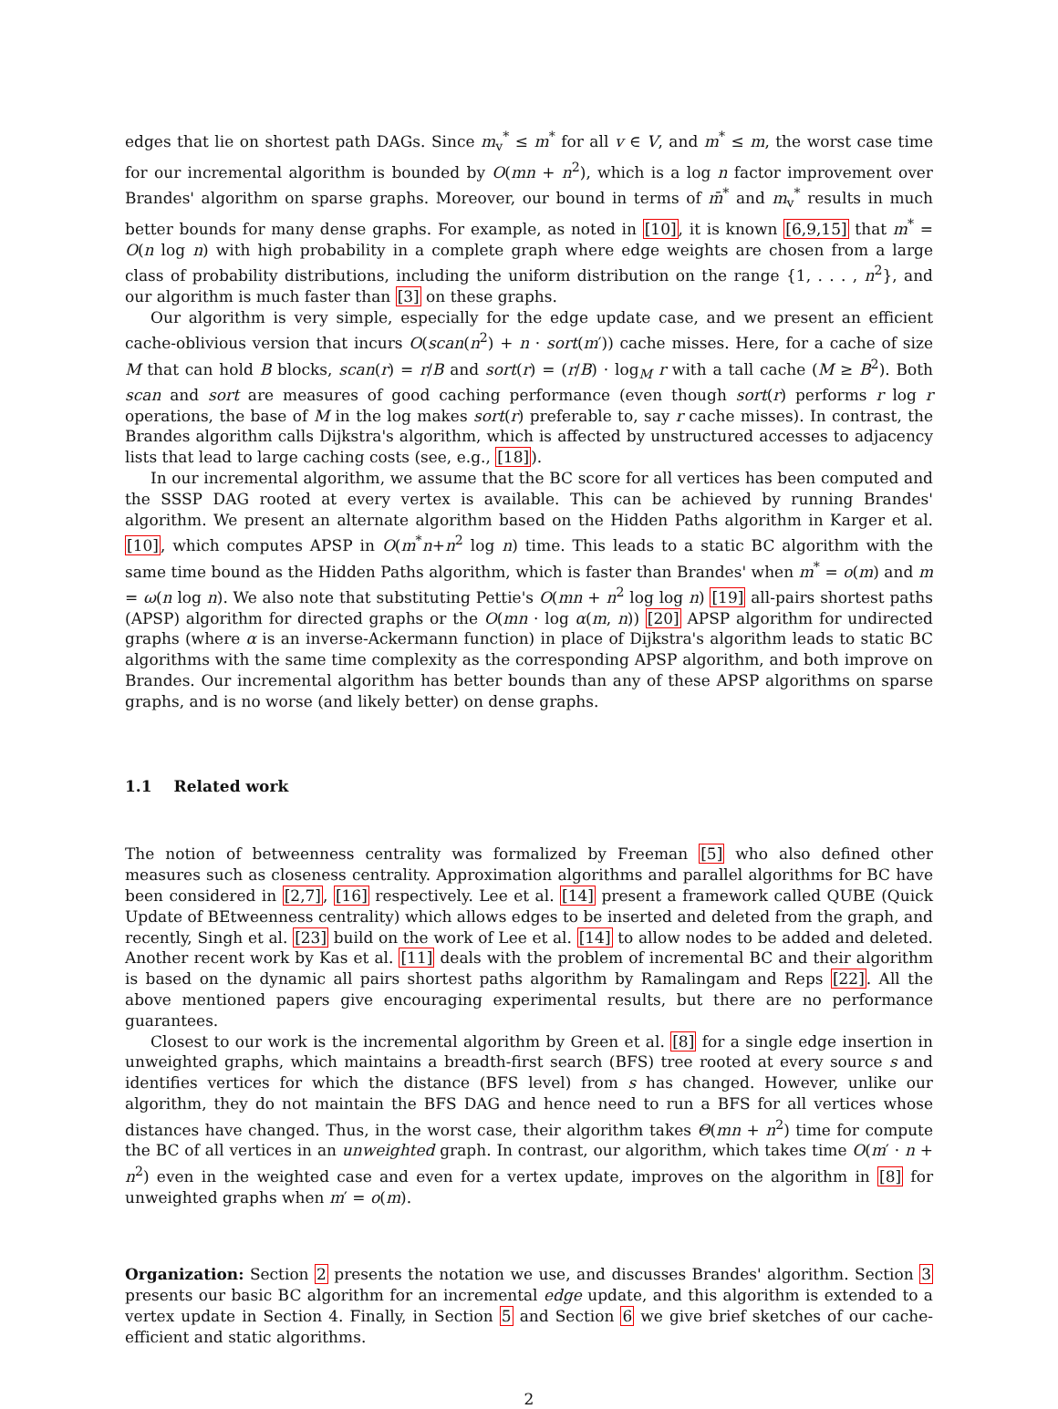edges that lie on shortest path DAGs. Since m<sub>v</sub><sup>*</sup> ≤ m<sup>*</sup> for all v ∈ V, and m<sup>*</sup> ≤ m, the worst case time for our incremental algorithm is bounded by O(mn + n<sup>2</sup>), which is a log n factor improvement over Brandes' algorithm on sparse graphs. Moreover, our bound in terms of m̄<sup>*</sup> and m<sub>v</sub><sup>*</sup> results in much better bounds for many dense graphs. For example, as noted in [10], it is known [6,9,15] that m<sup>*</sup> = O(n log n) with high probability in a complete graph where edge weights are chosen from a large class of probability distributions, including the uniform distribution on the range {1, . . . , n<sup>2</sup>}, and our algorithm is much faster than [3] on these graphs.
Our algorithm is very simple, especially for the edge update case, and we present an efficient cache-oblivious version that incurs O(scan(n<sup>2</sup>) + n · sort(m′)) cache misses. Here, for a cache of size M that can hold B blocks, scan(r) = r/B and sort(r) = (r/B) · log<sub>M</sub> r with a tall cache (M ≥ B<sup>2</sup>). Both scan and sort are measures of good caching performance (even though sort(r) performs r log r operations, the base of M in the log makes sort(r) preferable to, say r cache misses). In contrast, the Brandes algorithm calls Dijkstra's algorithm, which is affected by unstructured accesses to adjacency lists that lead to large caching costs (see, e.g., [18]).
In our incremental algorithm, we assume that the BC score for all vertices has been computed and the SSSP DAG rooted at every vertex is available. This can be achieved by running Brandes' algorithm. We present an alternate algorithm based on the Hidden Paths algorithm in Karger et al. [10], which computes APSP in O(m<sup>*</sup>n+n<sup>2</sup> log n) time. This leads to a static BC algorithm with the same time bound as the Hidden Paths algorithm, which is faster than Brandes' when m<sup>*</sup> = o(m) and m = ω(n log n). We also note that substituting Pettie's O(mn + n<sup>2</sup> log log n) [19] all-pairs shortest paths (APSP) algorithm for directed graphs or the O(mn · log α(m, n)) [20] APSP algorithm for undirected graphs (where α is an inverse-Ackermann function) in place of Dijkstra's algorithm leads to static BC algorithms with the same time complexity as the corresponding APSP algorithm, and both improve on Brandes. Our incremental algorithm has better bounds than any of these APSP algorithms on sparse graphs, and is no worse (and likely better) on dense graphs.
1.1 Related work
The notion of betweenness centrality was formalized by Freeman [5] who also defined other measures such as closeness centrality. Approximation algorithms and parallel algorithms for BC have been considered in [2,7], [16] respectively. Lee et al. [14] present a framework called QUBE (Quick Update of BEtweenness centrality) which allows edges to be inserted and deleted from the graph, and recently, Singh et al. [23] build on the work of Lee et al. [14] to allow nodes to be added and deleted. Another recent work by Kas et al. [11] deals with the problem of incremental BC and their algorithm is based on the dynamic all pairs shortest paths algorithm by Ramalingam and Reps [22]. All the above mentioned papers give encouraging experimental results, but there are no performance guarantees.
Closest to our work is the incremental algorithm by Green et al. [8] for a single edge insertion in unweighted graphs, which maintains a breadth-first search (BFS) tree rooted at every source s and identifies vertices for which the distance (BFS level) from s has changed. However, unlike our algorithm, they do not maintain the BFS DAG and hence need to run a BFS for all vertices whose distances have changed. Thus, in the worst case, their algorithm takes Θ(mn + n<sup>2</sup>) time for compute the BC of all vertices in an unweighted graph. In contrast, our algorithm, which takes time O(m′ · n + n<sup>2</sup>) even in the weighted case and even for a vertex update, improves on the algorithm in [8] for unweighted graphs when m′ = o(m).
Organization: Section 2 presents the notation we use, and discusses Brandes' algorithm. Section 3 presents our basic BC algorithm for an incremental edge update, and this algorithm is extended to a vertex update in Section 4. Finally, in Section 5 and Section 6 we give brief sketches of our cache-efficient and static algorithms.
2